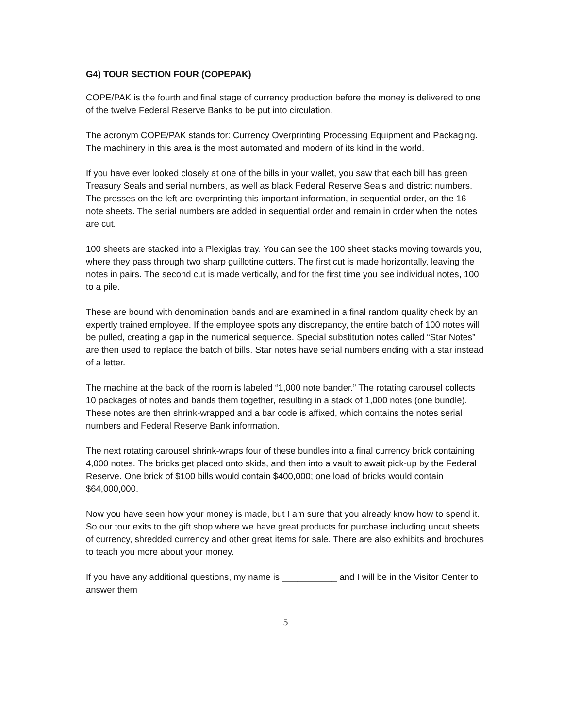G4) TOUR SECTION FOUR (COPEPAK)
COPE/PAK is the fourth and final stage of currency production before the money is delivered to one of the twelve Federal Reserve Banks to be put into circulation.
The acronym COPE/PAK stands for: Currency Overprinting Processing Equipment and Packaging. The machinery in this area is the most automated and modern of its kind in the world.
If you have ever looked closely at one of the bills in your wallet, you saw that each bill has green Treasury Seals and serial numbers, as well as black Federal Reserve Seals and district numbers. The presses on the left are overprinting this important information, in sequential order, on the 16 note sheets. The serial numbers are added in sequential order and remain in order when the notes are cut.
100 sheets are stacked into a Plexiglas tray. You can see the 100 sheet stacks moving towards you, where they pass through two sharp guillotine cutters. The first cut is made horizontally, leaving the notes in pairs. The second cut is made vertically, and for the first time you see individual notes, 100 to a pile.
These are bound with denomination bands and are examined in a final random quality check by an expertly trained employee. If the employee spots any discrepancy, the entire batch of 100 notes will be pulled, creating a gap in the numerical sequence. Special substitution notes called “Star Notes” are then used to replace the batch of bills. Star notes have serial numbers ending with a star instead of a letter.
The machine at the back of the room is labeled “1,000 note bander.” The rotating carousel collects 10 packages of notes and bands them together, resulting in a stack of 1,000 notes (one bundle). These notes are then shrink-wrapped and a bar code is affixed, which contains the notes serial numbers and Federal Reserve Bank information.
The next rotating carousel shrink-wraps four of these bundles into a final currency brick containing 4,000 notes. The bricks get placed onto skids, and then into a vault to await pick-up by the Federal Reserve. One brick of $100 bills would contain $400,000; one load of bricks would contain $64,000,000.
Now you have seen how your money is made, but I am sure that you already know how to spend it. So our tour exits to the gift shop where we have great products for purchase including uncut sheets of currency, shredded currency and other great items for sale. There are also exhibits and brochures to teach you more about your money.
If you have any additional questions, my name is ___________ and I will be in the Visitor Center to answer them
5